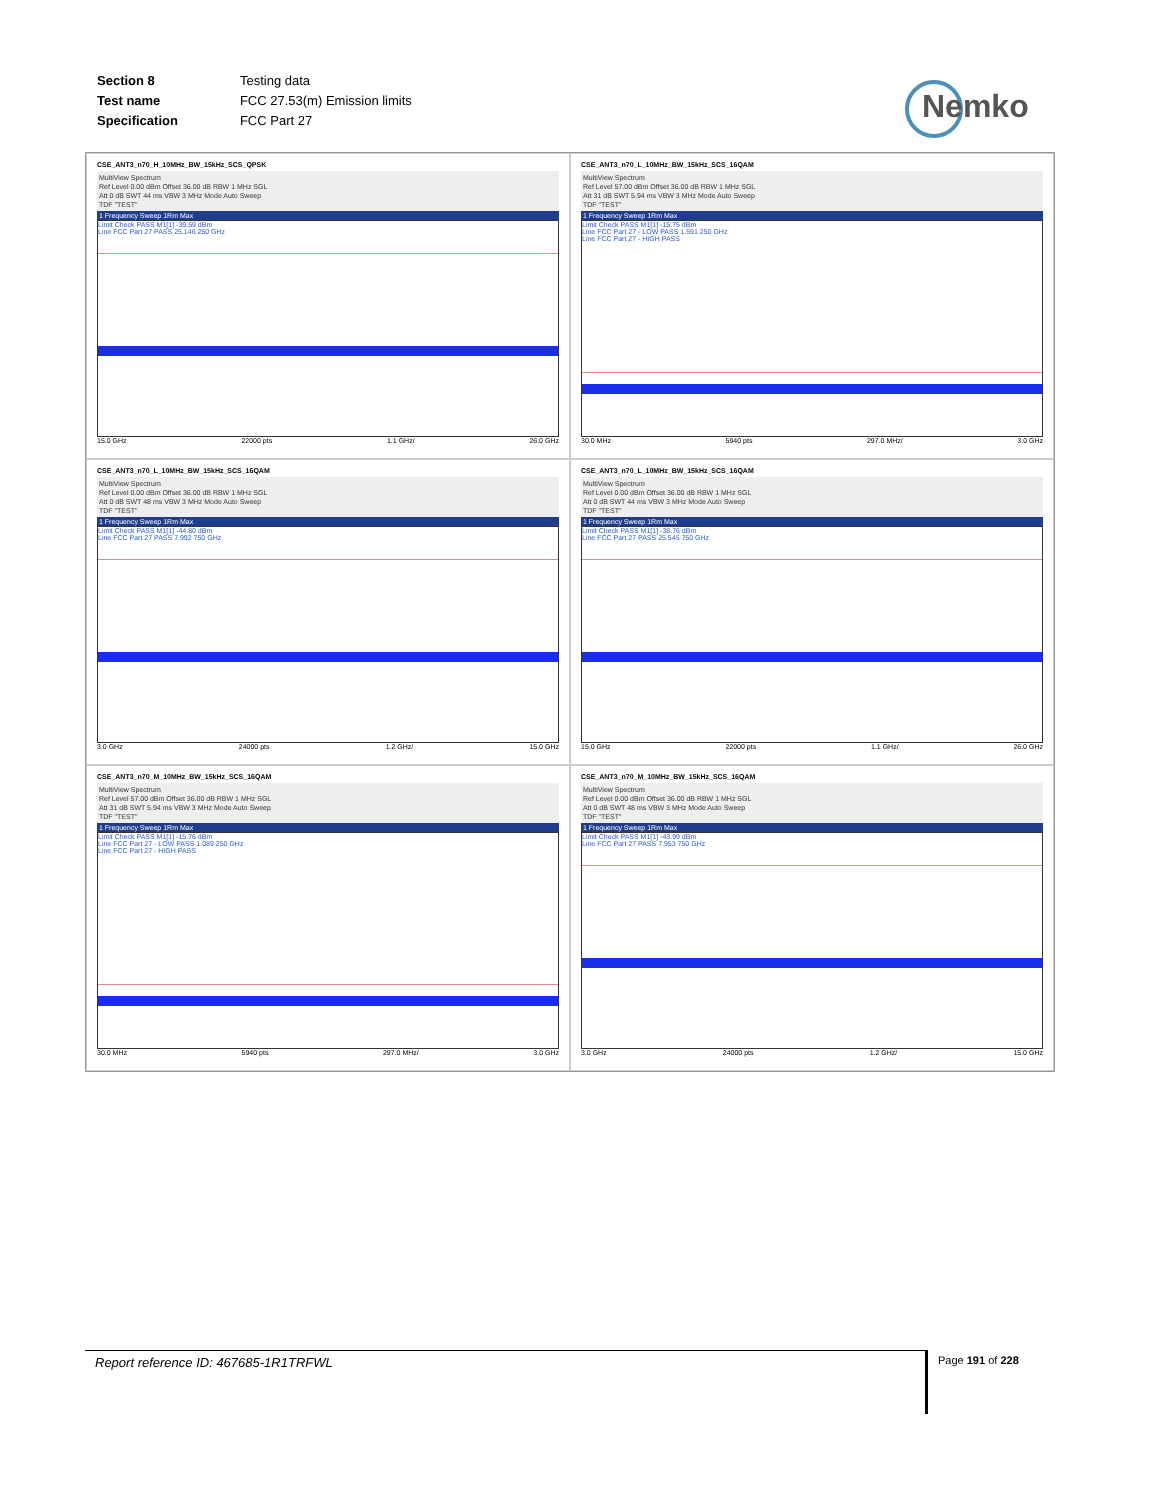| Section 8 | Testing data |
| Test name | FCC 27.53(m) Emission limits |
| Specification | FCC Part 27 |
Nemko
CSE_ANT3_n70_H_10MHz_BW_15kHz_SCS_QPSK
MultiView Spectrum
Ref Level 0.00 dBm Offset 36.00 dB RBW 1 MHz SGL
Att 0 dB SWT 44 ms VBW 3 MHz Mode Auto Sweep
TDF "TEST"
1 Frequency Sweep 1Rm Max
Limit Check PASS M1[1] -39.59 dBm
Line FCC Part 27 PASS 25.146 250 GHz
15.0 GHz 22000 pts 1.1 GHz/ 26.0 GHz
CSE_ANT3_n70_L_10MHz_BW_15kHz_SCS_16QAM
MultiView Spectrum
Ref Level 57.00 dBm Offset 36.00 dB RBW 1 MHz SGL
Att 31 dB SWT 5.94 ms VBW 3 MHz Mode Auto Sweep
TDF "TEST"
1 Frequency Sweep 1Rm Max
Limit Check PASS M1[1] -15.75 dBm
Line FCC Part 27 - LOW PASS 1.591 250 GHz
Line FCC Part 27 - HIGH PASS
30.0 MHz 5940 pts 297.0 MHz/ 3.0 GHz
CSE_ANT3_n70_L_10MHz_BW_15kHz_SCS_16QAM
MultiView Spectrum
Ref Level 0.00 dBm Offset 36.00 dB RBW 1 MHz SGL
Att 0 dB SWT 48 ms VBW 3 MHz Mode Auto Sweep
TDF "TEST"
1 Frequency Sweep 1Rm Max
Limit Check PASS M1[1] -44.80 dBm
Line FCC Part 27 PASS 7.992 750 GHz
3.0 GHz 24000 pts 1.2 GHz/ 15.0 GHz
CSE_ANT3_n70_L_10MHz_BW_15kHz_SCS_16QAM
MultiView Spectrum
Ref Level 0.00 dBm Offset 36.00 dB RBW 1 MHz SGL
Att 0 dB SWT 44 ms VBW 3 MHz Mode Auto Sweep
TDF "TEST"
1 Frequency Sweep 1Rm Max
Limit Check PASS M1[1] -38.76 dBm
Line FCC Part 27 PASS 25.545 750 GHz
15.0 GHz 22000 pts 1.1 GHz/ 26.0 GHz
CSE_ANT3_n70_M_10MHz_BW_15kHz_SCS_16QAM
MultiView Spectrum
Ref Level 57.00 dBm Offset 36.00 dB RBW 1 MHz SGL
Att 31 dB SWT 5.94 ms VBW 3 MHz Mode Auto Sweep
TDF "TEST"
1 Frequency Sweep 1Rm Max
Limit Check PASS M1[1] -15.76 dBm
Line FCC Part 27 - LOW PASS 1.089 250 GHz
Line FCC Part 27 - HIGH PASS
30.0 MHz 5940 pts 297.0 MHz/ 3.0 GHz
CSE_ANT3_n70_M_10MHz_BW_15kHz_SCS_16QAM
MultiView Spectrum
Ref Level 0.00 dBm Offset 36.00 dB RBW 1 MHz SGL
Att 0 dB SWT 48 ms VBW 3 MHz Mode Auto Sweep
TDF "TEST"
1 Frequency Sweep 1Rm Max
Limit Check PASS M1[1] -43.99 dBm
Line FCC Part 27 PASS 7.953 750 GHz
3.0 GHz 24000 pts 1.2 GHz/ 15.0 GHz
Report reference ID: 467685-1R1TRFWL Page 191 of 228